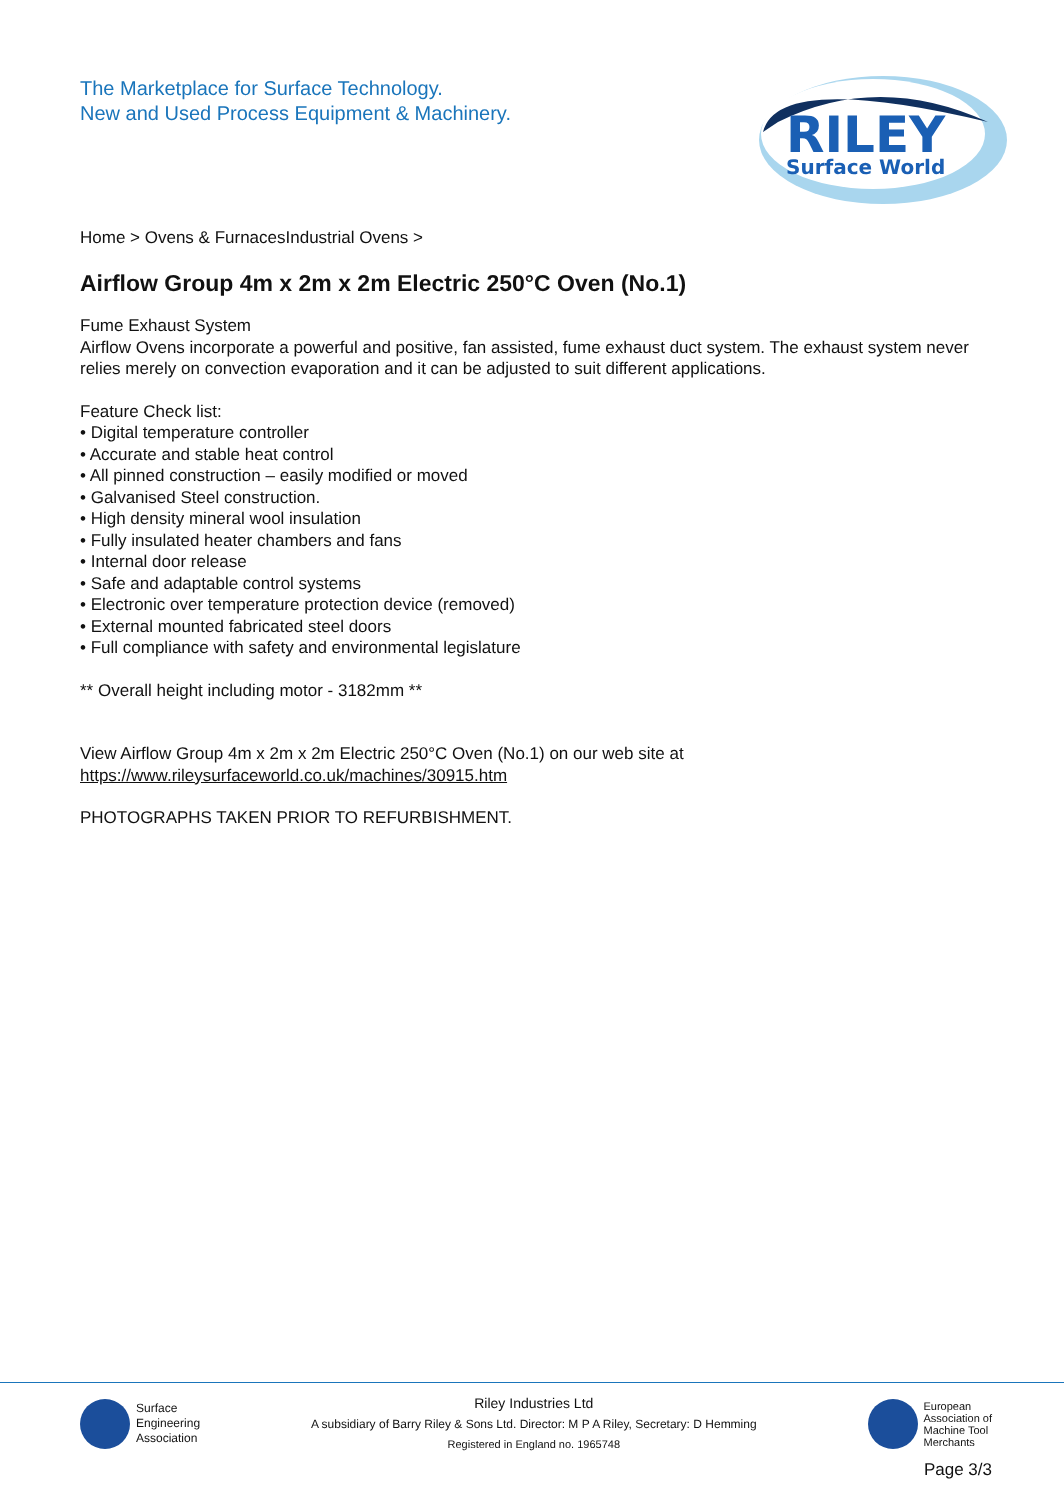The Marketplace for Surface Technology.
New and Used Process Equipment & Machinery.
RILEY
Surface World
Home > Ovens & FurnacesIndustrial Ovens >
Airflow Group 4m x 2m x 2m Electric 250°C Oven (No.1)
Fume Exhaust System
Airflow Ovens incorporate a powerful and positive, fan assisted, fume exhaust duct system. The exhaust system never relies merely on convection evaporation and it can be adjusted to suit different applications.
Feature Check list:
• Digital temperature controller
• Accurate and stable heat control
• All pinned construction – easily modified or moved
• Galvanised Steel construction.
• High density mineral wool insulation
• Fully insulated heater chambers and fans
• Internal door release
• Safe and adaptable control systems
• Electronic over temperature protection device (removed)
• External mounted fabricated steel doors
• Full compliance with safety and environmental legislature
** Overall height including motor - 3182mm **
View Airflow Group 4m x 2m x 2m Electric 250°C Oven (No.1) on our web site at
https://www.rileysurfaceworld.co.uk/machines/30915.htm
PHOTOGRAPHS TAKEN PRIOR TO REFURBISHMENT.
Surface
Engineering
Association
Riley Industries Ltd
A subsidiary of Barry Riley & Sons Ltd. Director: M P A Riley, Secretary: D Hemming
Registered in England no. 1965748
European
Association of
Machine Tool
Merchants
Page 3/3